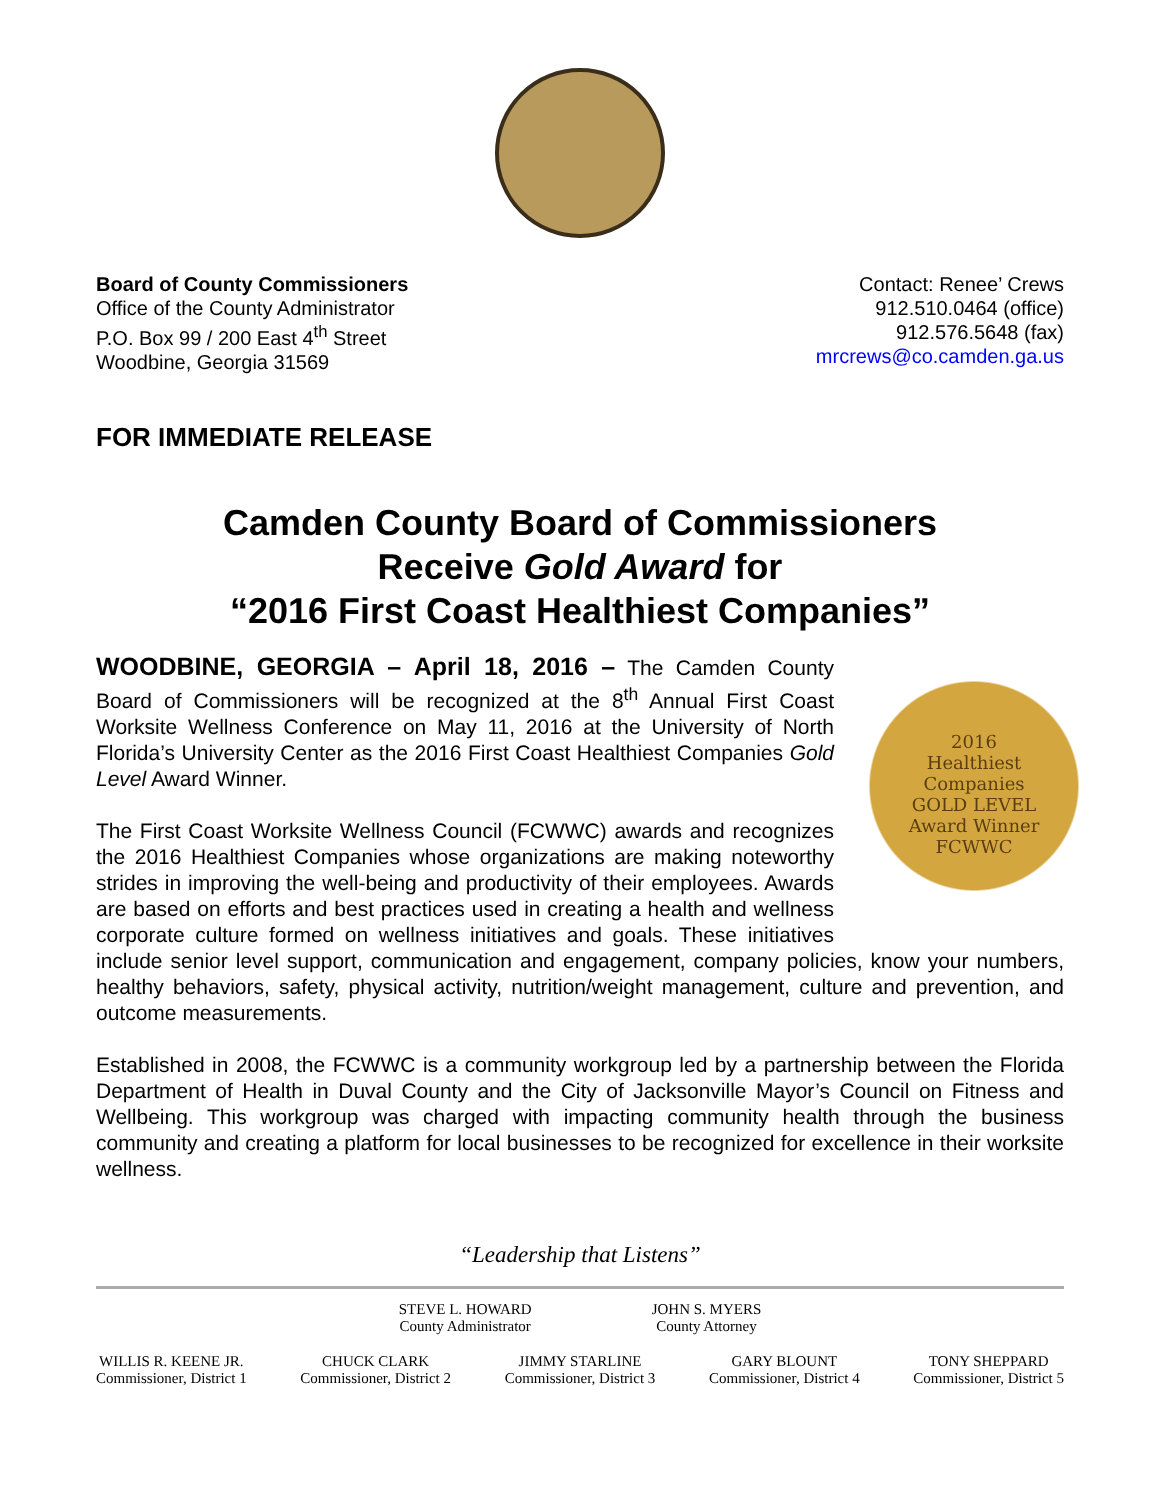Board of County Commissioners
Office of the County Administrator
P.O. Box 99 / 200 East 4<sup>th</sup> Street
Woodbine, Georgia 31569
Contact: Renee’ Crews
912.510.0464 (office)
912.576.5648 (fax)
mrcrews@co.camden.ga.us
FOR IMMEDIATE RELEASE
Camden County Board of Commissioners
Receive Gold Award for
“2016 First Coast Healthiest Companies”
2016
Healthiest
Companies
GOLD LEVEL
Award Winner
FCWWC
WOODBINE, GEORGIA – April 18, 2016 – The Camden County Board of Commissioners will be recognized at the 8<sup>th</sup> Annual First Coast Worksite Wellness Conference on May 11, 2016 at the University of North Florida’s University Center as the 2016 First Coast Healthiest Companies Gold Level Award Winner.
The First Coast Worksite Wellness Council (FCWWC) awards and recognizes the 2016 Healthiest Companies whose organizations are making noteworthy strides in improving the well-being and productivity of their employees. Awards are based on efforts and best practices used in creating a health and wellness corporate culture formed on wellness initiatives and goals. These initiatives include senior level support, communication and engagement, company policies, know your numbers, healthy behaviors, safety, physical activity, nutrition/weight management, culture and prevention, and outcome measurements.
Established in 2008, the FCWWC is a community workgroup led by a partnership between the Florida Department of Health in Duval County and the City of Jacksonville Mayor’s Council on Fitness and Wellbeing. This workgroup was charged with impacting community health through the business community and creating a platform for local businesses to be recognized for excellence in their worksite wellness.
“Leadership that Listens”
STEVE L. HOWARD
County Administrator
JOHN S. MYERS
County Attorney
WILLIS R. KEENE JR.
Commissioner, District 1
CHUCK CLARK
Commissioner, District 2
JIMMY STARLINE
Commissioner, District 3
GARY BLOUNT
Commissioner, District 4
TONY SHEPPARD
Commissioner, District 5